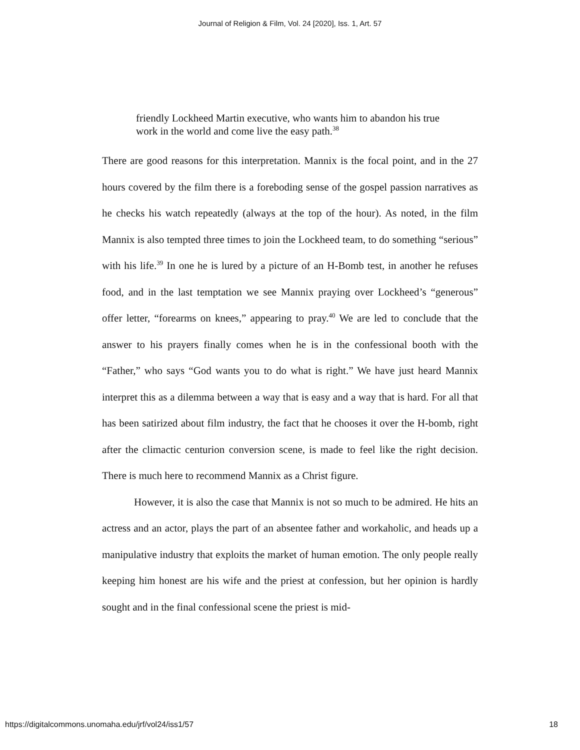Journal of Religion & Film, Vol. 24 [2020], Iss. 1, Art. 57
friendly Lockheed Martin executive, who wants him to abandon his true work in the world and come live the easy path.<sup>38</sup>
There are good reasons for this interpretation. Mannix is the focal point, and in the 27 hours covered by the film there is a foreboding sense of the gospel passion narratives as he checks his watch repeatedly (always at the top of the hour). As noted, in the film Mannix is also tempted three times to join the Lockheed team, to do something “serious” with his life.<sup>39</sup> In one he is lured by a picture of an H-Bomb test, in another he refuses food, and in the last temptation we see Mannix praying over Lockheed’s “generous” offer letter, “forearms on knees,” appearing to pray.<sup>40</sup> We are led to conclude that the answer to his prayers finally comes when he is in the confessional booth with the “Father,” who says “God wants you to do what is right.” We have just heard Mannix interpret this as a dilemma between a way that is easy and a way that is hard. For all that has been satirized about film industry, the fact that he chooses it over the H-bomb, right after the climactic centurion conversion scene, is made to feel like the right decision. There is much here to recommend Mannix as a Christ figure.
However, it is also the case that Mannix is not so much to be admired. He hits an actress and an actor, plays the part of an absentee father and workaholic, and heads up a manipulative industry that exploits the market of human emotion. The only people really keeping him honest are his wife and the priest at confession, but her opinion is hardly sought and in the final confessional scene the priest is mid-
https://digitalcommons.unomaha.edu/jrf/vol24/iss1/57 18